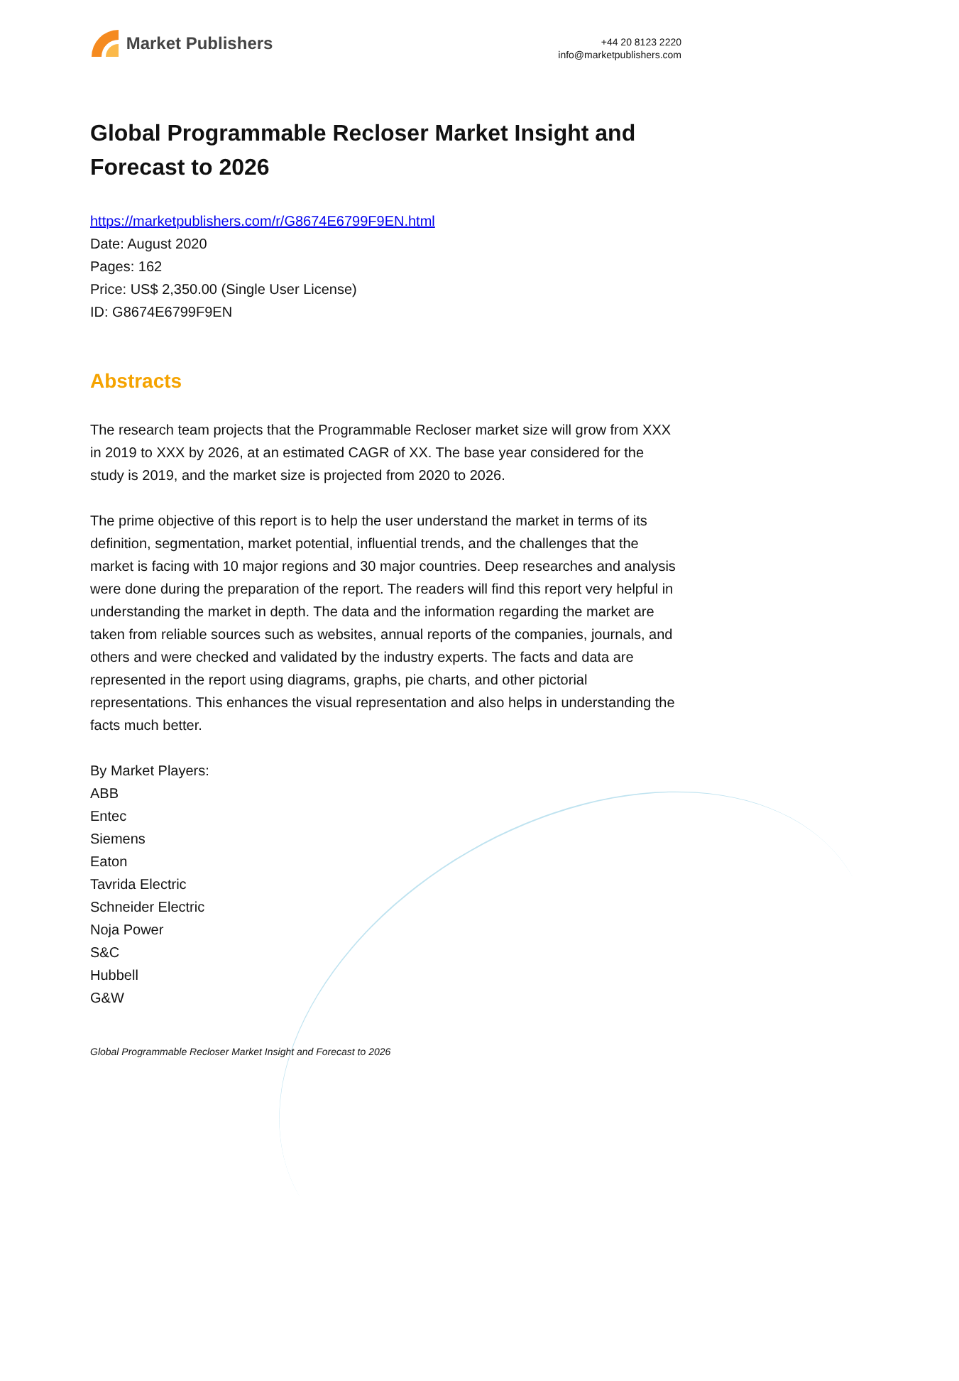Market Publishers
+44 20 8123 2220
info@marketpublishers.com
Global Programmable Recloser Market Insight and Forecast to 2026
https://marketpublishers.com/r/G8674E6799F9EN.html
Date: August 2020
Pages: 162
Price: US$ 2,350.00 (Single User License)
ID: G8674E6799F9EN
Abstracts
The research team projects that the Programmable Recloser market size will grow from XXX in 2019 to XXX by 2026, at an estimated CAGR of XX. The base year considered for the study is 2019, and the market size is projected from 2020 to 2026.
The prime objective of this report is to help the user understand the market in terms of its definition, segmentation, market potential, influential trends, and the challenges that the market is facing with 10 major regions and 30 major countries. Deep researches and analysis were done during the preparation of the report. The readers will find this report very helpful in understanding the market in depth. The data and the information regarding the market are taken from reliable sources such as websites, annual reports of the companies, journals, and others and were checked and validated by the industry experts. The facts and data are represented in the report using diagrams, graphs, pie charts, and other pictorial representations. This enhances the visual representation and also helps in understanding the facts much better.
By Market Players:
ABB
Entec
Siemens
Eaton
Tavrida Electric
Schneider Electric
Noja Power
S&C
Hubbell
G&W
Global Programmable Recloser Market Insight and Forecast to 2026